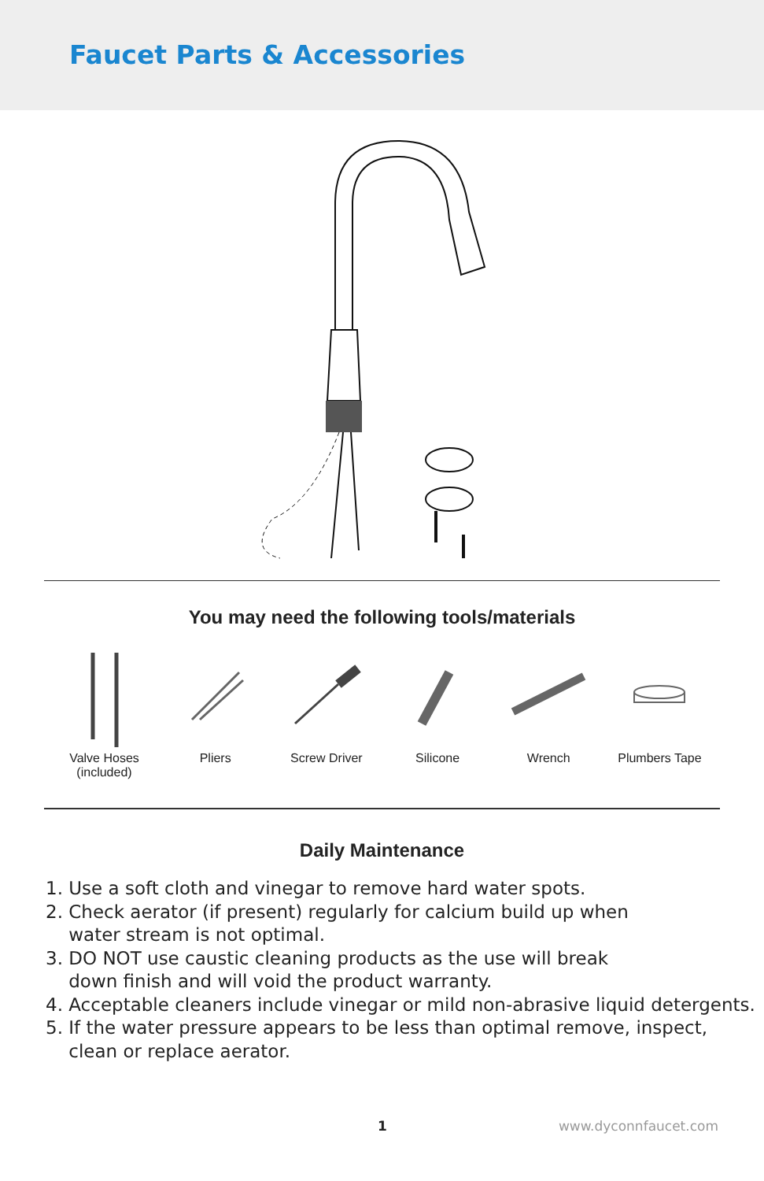Faucet Parts & Accessories
You may need the following tools/materials
Valve Hoses
(included)
Pliers Screw Driver Silicone Wrench Plumbers Tape
Daily Maintenance
1. Use a soft cloth and vinegar to remove hard water spots.
2. Check aerator (if present) regularly for calcium build up when
water stream is not optimal.
3. DO NOT use caustic cleaning products as the use will break
down finish and will void the product warranty.
4. Acceptable cleaners include vinegar or mild non-abrasive liquid detergents.
5. If the water pressure appears to be less than optimal remove, inspect,
clean or replace aerator.
1 www.dyconnfaucet.com